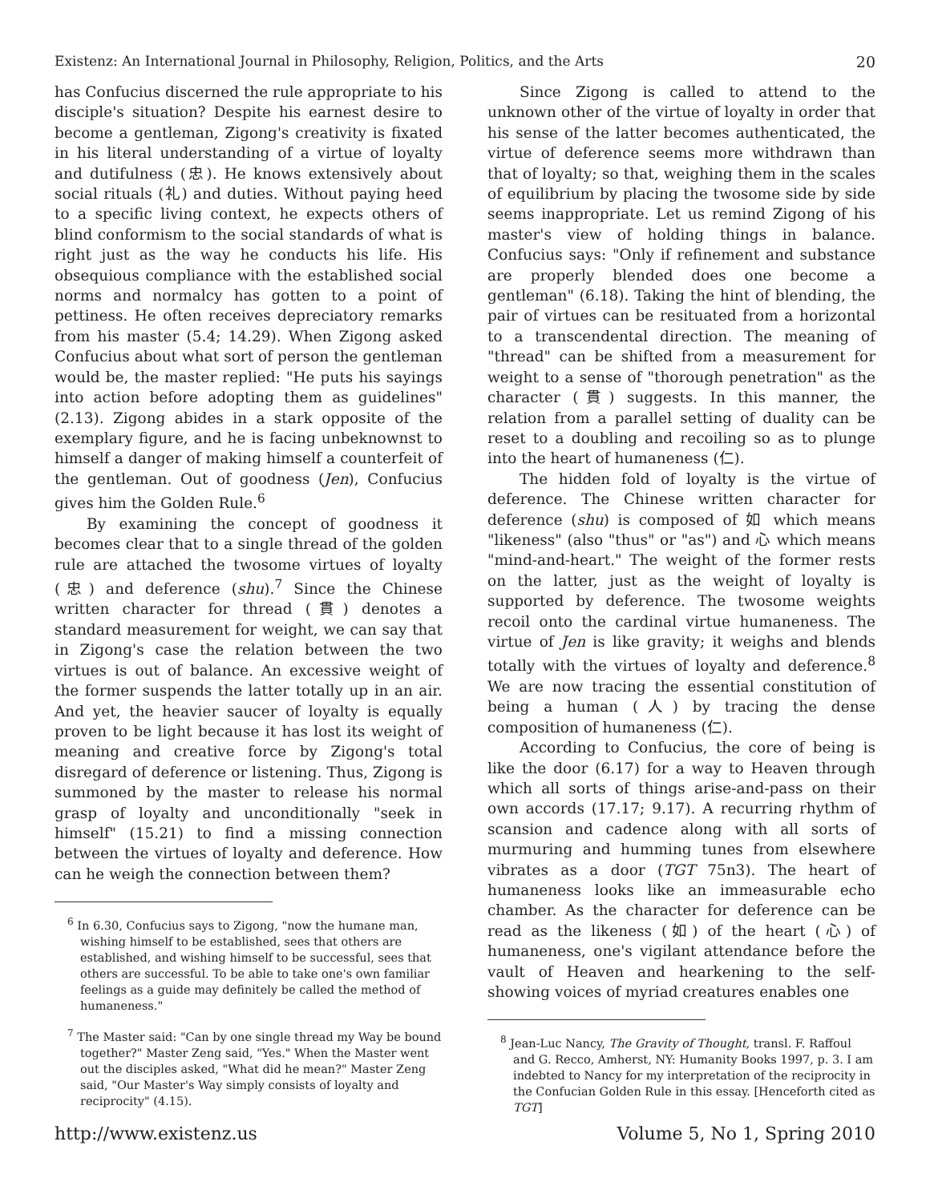Existenz: An International Journal in Philosophy, Religion, Politics, and the Arts 20
has Confucius discerned the rule appropriate to his disciple's situation? Despite his earnest desire to become a gentleman, Zigong's creativity is fixated in his literal understanding of a virtue of loyalty and dutifulness (忠). He knows extensively about social rituals (礼) and duties. Without paying heed to a specific living context, he expects others of blind conformism to the social standards of what is right just as the way he conducts his life. His obsequious compliance with the established social norms and normalcy has gotten to a point of pettiness. He often receives depreciatory remarks from his master (5.4; 14.29). When Zigong asked Confucius about what sort of person the gentleman would be, the master replied: "He puts his sayings into action before adopting them as guidelines" (2.13). Zigong abides in a stark opposite of the exemplary figure, and he is facing unbeknownst to himself a danger of making himself a counterfeit of the gentleman. Out of goodness (Jen), Confucius gives him the Golden Rule.<sup>6</sup>
By examining the concept of goodness it becomes clear that to a single thread of the golden rule are attached the twosome virtues of loyalty (忠) and deference (shu).<sup>7</sup> Since the Chinese written character for thread (貫) denotes a standard measurement for weight, we can say that in Zigong's case the relation between the two virtues is out of balance. An excessive weight of the former suspends the latter totally up in an air. And yet, the heavier saucer of loyalty is equally proven to be light because it has lost its weight of meaning and creative force by Zigong's total disregard of deference or listening. Thus, Zigong is summoned by the master to release his normal grasp of loyalty and unconditionally "seek in himself" (15.21) to find a missing connection between the virtues of loyalty and deference. How can he weigh the connection between them?
<sup>6</sup> In 6.30, Confucius says to Zigong, "now the humane man, wishing himself to be established, sees that others are established, and wishing himself to be successful, sees that others are successful. To be able to take one's own familiar feelings as a guide may definitely be called the method of humaneness."
<sup>7</sup> The Master said: "Can by one single thread my Way be bound together?" Master Zeng said, "Yes." When the Master went out the disciples asked, "What did he mean?" Master Zeng said, "Our Master's Way simply consists of loyalty and reciprocity" (4.15).
Since Zigong is called to attend to the unknown other of the virtue of loyalty in order that his sense of the latter becomes authenticated, the virtue of deference seems more withdrawn than that of loyalty; so that, weighing them in the scales of equilibrium by placing the twosome side by side seems inappropriate. Let us remind Zigong of his master's view of holding things in balance. Confucius says: "Only if refinement and substance are properly blended does one become a gentleman" (6.18). Taking the hint of blending, the pair of virtues can be resituated from a horizontal to a transcendental direction. The meaning of "thread" can be shifted from a measurement for weight to a sense of "thorough penetration" as the character (貫) suggests. In this manner, the relation from a parallel setting of duality can be reset to a doubling and recoiling so as to plunge into the heart of humaneness (仁).
The hidden fold of loyalty is the virtue of deference. The Chinese written character for deference (shu) is composed of 如 which means "likeness" (also "thus" or "as") and 心 which means "mind-and-heart." The weight of the former rests on the latter, just as the weight of loyalty is supported by deference. The twosome weights recoil onto the cardinal virtue humaneness. The virtue of Jen is like gravity; it weighs and blends totally with the virtues of loyalty and deference.<sup>8</sup> We are now tracing the essential constitution of being a human (人) by tracing the dense composition of humaneness (仁).
According to Confucius, the core of being is like the door (6.17) for a way to Heaven through which all sorts of things arise-and-pass on their own accords (17.17; 9.17). A recurring rhythm of scansion and cadence along with all sorts of murmuring and humming tunes from elsewhere vibrates as a door (TGT 75n3). The heart of humaneness looks like an immeasurable echo chamber. As the character for deference can be read as the likeness (如) of the heart (心) of humaneness, one's vigilant attendance before the vault of Heaven and hearkening to the self-showing voices of myriad creatures enables one
<sup>8</sup> Jean-Luc Nancy, The Gravity of Thought, transl. F. Raffoul and G. Recco, Amherst, NY: Humanity Books 1997, p. 3. I am indebted to Nancy for my interpretation of the reciprocity in the Confucian Golden Rule in this essay. [Henceforth cited as TGT]
http://www.existenz.us Volume 5, No 1, Spring 2010